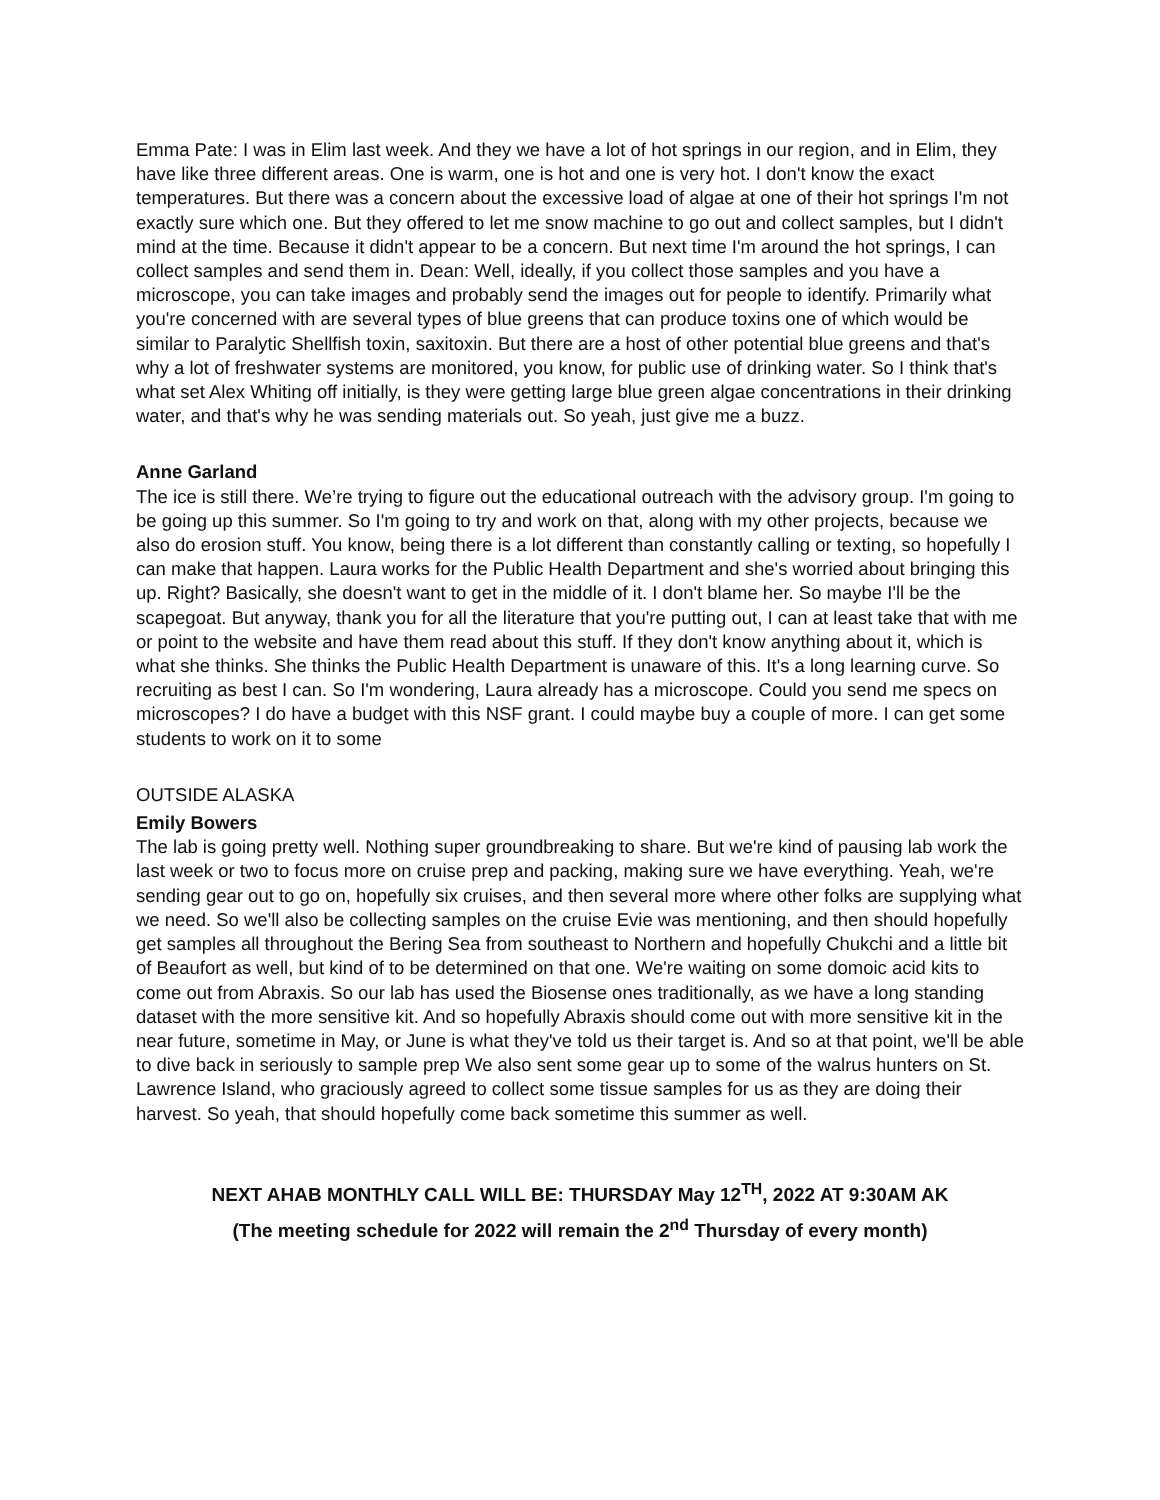Emma Pate: I was in Elim last week. And they we have a lot of hot springs in our region, and in Elim, they have like three different areas. One is warm, one is hot and one is very hot. I don't know the exact temperatures. But there was a concern about the excessive load of algae at one of their hot springs I'm not exactly sure which one. But they offered to let me snow machine to go out and collect samples, but I didn't mind at the time. Because it didn't appear to be a concern. But next time I'm around the hot springs, I can collect samples and send them in. Dean: Well, ideally, if you collect those samples and you have a microscope, you can take images and probably send the images out for people to identify. Primarily what you're concerned with are several types of blue greens that can produce toxins one of which would be similar to Paralytic Shellfish toxin, saxitoxin. But there are a host of other potential blue greens and that's why a lot of freshwater systems are monitored, you know, for public use of drinking water. So I think that's what set Alex Whiting off initially, is they were getting large blue green algae concentrations in their drinking water, and that's why he was sending materials out. So yeah, just give me a buzz.
Anne Garland
The ice is still there. We’re trying to figure out the educational outreach with the advisory group. I'm going to be going up this summer. So I'm going to try and work on that, along with my other projects, because we also do erosion stuff. You know, being there is a lot different than constantly calling or texting, so hopefully I can make that happen. Laura works for the Public Health Department and she's worried about bringing this up. Right? Basically, she doesn't want to get in the middle of it. I don't blame her. So maybe I'll be the scapegoat. But anyway, thank you for all the literature that you're putting out, I can at least take that with me or point to the website and have them read about this stuff. If they don't know anything about it, which is what she thinks. She thinks the Public Health Department is unaware of this. It's a long learning curve. So recruiting as best I can. So I'm wondering, Laura already has a microscope. Could you send me specs on microscopes? I do have a budget with this NSF grant. I could maybe buy a couple of more. I can get some students to work on it to some
OUTSIDE ALASKA
Emily Bowers
The lab is going pretty well. Nothing super groundbreaking to share. But we're kind of pausing lab work the last week or two to focus more on cruise prep and packing, making sure we have everything. Yeah, we're sending gear out to go on, hopefully six cruises, and then several more where other folks are supplying what we need. So we'll also be collecting samples on the cruise Evie was mentioning, and then should hopefully get samples all throughout the Bering Sea from southeast to Northern and hopefully Chukchi and a little bit of Beaufort as well, but kind of to be determined on that one. We're waiting on some domoic acid kits to come out from Abraxis. So our lab has used the Biosense ones traditionally, as we have a long standing dataset with the more sensitive kit. And so hopefully Abraxis should come out with more sensitive kit in the near future, sometime in May, or June is what they've told us their target is. And so at that point, we'll be able to dive back in seriously to sample prep We also sent some gear up to some of the walrus hunters on St. Lawrence Island, who graciously agreed to collect some tissue samples for us as they are doing their harvest. So yeah, that should hopefully come back sometime this summer as well.
NEXT AHAB MONTHLY CALL WILL BE: THURSDAY May 12<sup>TH</sup>, 2022 AT 9:30AM AK
(The meeting schedule for 2022 will remain the 2<sup>nd</sup> Thursday of every month)